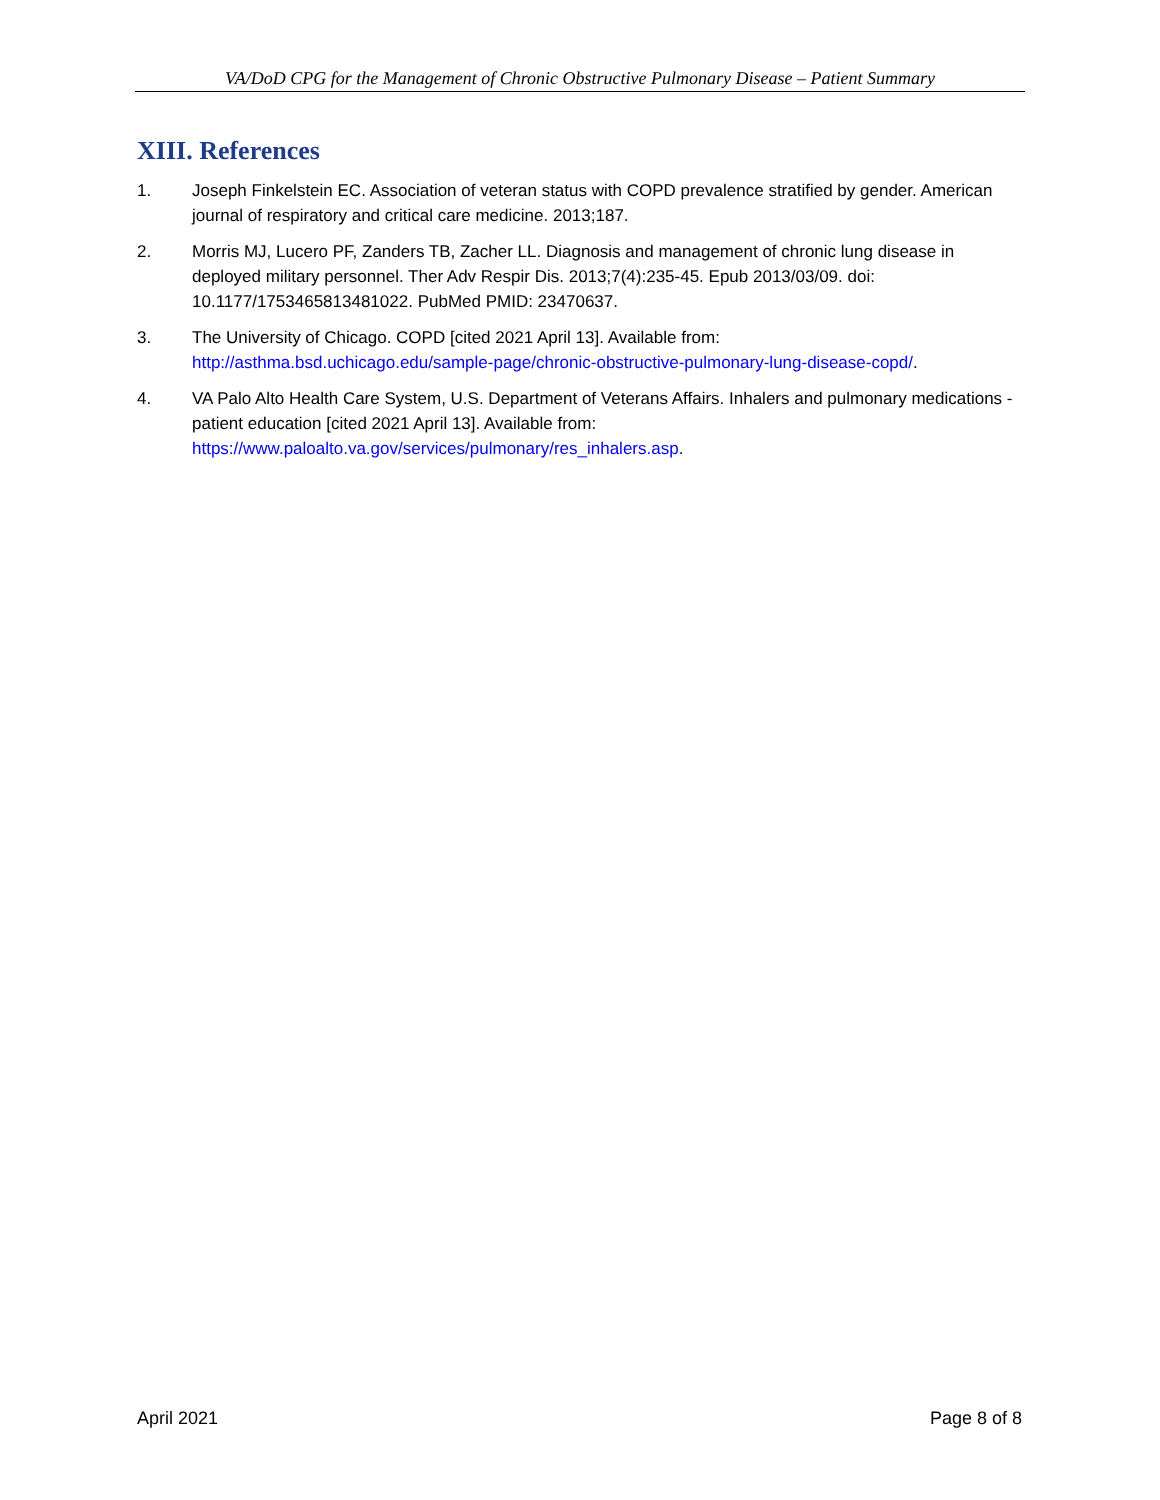VA/DoD CPG for the Management of Chronic Obstructive Pulmonary Disease – Patient Summary
XIII. References
1. Joseph Finkelstein EC. Association of veteran status with COPD prevalence stratified by gender. American journal of respiratory and critical care medicine. 2013;187.
2. Morris MJ, Lucero PF, Zanders TB, Zacher LL. Diagnosis and management of chronic lung disease in deployed military personnel. Ther Adv Respir Dis. 2013;7(4):235-45. Epub 2013/03/09. doi: 10.1177/1753465813481022. PubMed PMID: 23470637.
3. The University of Chicago. COPD [cited 2021 April 13]. Available from: http://asthma.bsd.uchicago.edu/sample-page/chronic-obstructive-pulmonary-lung-disease-copd/.
4. VA Palo Alto Health Care System, U.S. Department of Veterans Affairs. Inhalers and pulmonary medications - patient education [cited 2021 April 13]. Available from: https://www.paloalto.va.gov/services/pulmonary/res_inhalers.asp.
April 2021 Page 8 of 8